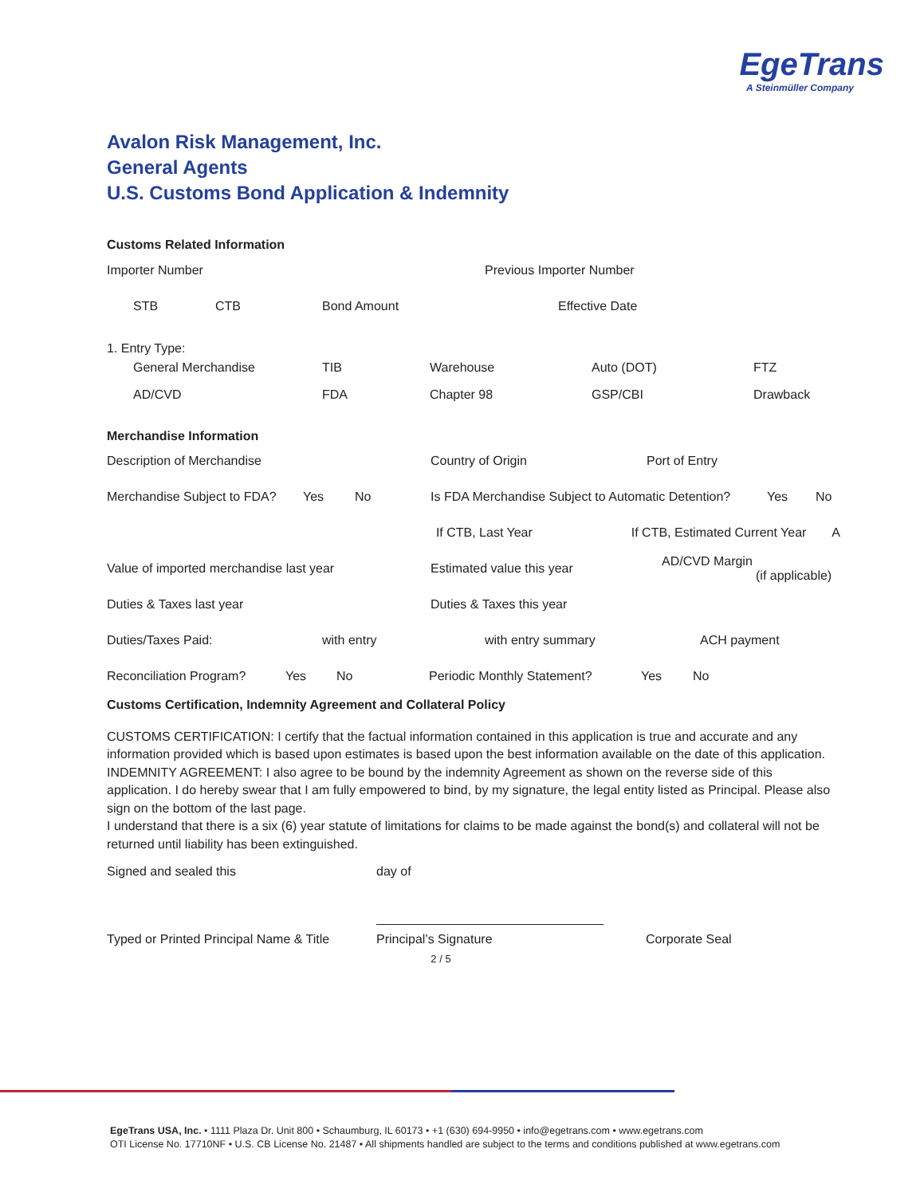EgeTrans
A Steinmüller Company
Avalon Risk Management, Inc.
General Agents
U.S. Customs Bond Application & Indemnity
Customs Related Information
Importer Number Previous Importer Number
STB CTB Bond Amount Effective Date
1. Entry Type:
General Merchandise TIB Warehouse Auto (DOT) FTZ
AD/CVD FDA Chapter 98 GSP/CBI Drawback
Merchandise Information
Description of Merchandise Country of Origin Port of Entry
Merchandise Subject to FDA? Yes No Is FDA Merchandise Subject to Automatic Detention? Yes No
If CTB, Last Year If CTB, Estimated Current Year A
Value of imported merchandise last year Estimated value this year AD/CVD Margin
(if applicable)
Duties & Taxes last year Duties & Taxes this year
Duties/Taxes Paid: with entry with entry summary ACH payment
Reconciliation Program? Yes No Periodic Monthly Statement? Yes No
Customs Certification, Indemnity Agreement and Collateral Policy
CUSTOMS CERTIFICATION: I certify that the factual information contained in this application is true and accurate and any information provided which is based upon estimates is based upon the best information available on the date of this application.
INDEMNITY AGREEMENT: I also agree to be bound by the indemnity Agreement as shown on the reverse side of this application. I do hereby swear that I am fully empowered to bind, by my signature, the legal entity listed as Principal. Please also sign on the bottom of the last page.
I understand that there is a six (6) year statute of limitations for claims to be made against the bond(s) and collateral will not be returned until liability has been extinguished.
Signed and sealed this day of
Typed or Printed Principal Name & Title Principal’s Signature Corporate Seal
2 / 5
EgeTrans USA, Inc. • 1111 Plaza Dr. Unit 800 • Schaumburg, IL 60173 • +1 (630) 694-9950 • info@egetrans.com • www.egetrans.com
OTI License No. 17710NF • U.S. CB License No. 21487 • All shipments handled are subject to the terms and conditions published at www.egetrans.com